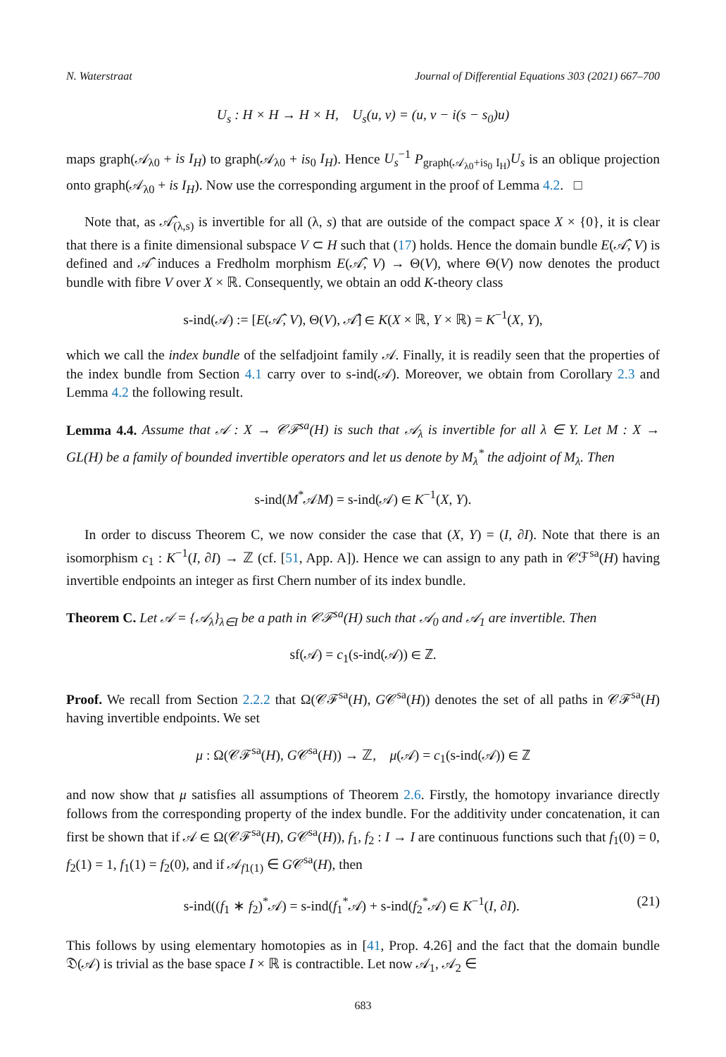N. Waterstraat Journal of Differential Equations 303 (2021) 667–700
U<sub>s</sub> : H × H → H × H, U<sub>s</sub>(u, v) = (u, v − i(s − s<sub>0</sub>)u)
maps graph(𝒜<sub>λ0</sub> + is I<sub>H</sub>) to graph(𝒜<sub>λ0</sub> + is<sub>0</sub> I<sub>H</sub>). Hence U<sub>s</sub><sup>−1</sup> P<sub>graph(𝒜<sub>λ0</sub>+is<sub>0</sub> I<sub>H</sub>)</sub>U<sub>s</sub> is an oblique projection onto graph(𝒜<sub>λ0</sub> + is I<sub>H</sub>). Now use the corresponding argument in the proof of Lemma 4.2. □
Note that, as 𝒜̂<sub>(λ,s)</sub> is invertible for all (λ, s) that are outside of the compact space X × {0}, it is clear that there is a finite dimensional subspace V ⊂ H such that (17) holds. Hence the domain bundle E(𝒜̂, V) is defined and 𝒜̂ induces a Fredholm morphism E(𝒜̂, V) → Θ(V), where Θ(V) now denotes the product bundle with fibre V over X × ℝ. Consequently, we obtain an odd K-theory class
s-ind(𝒜) := [E(𝒜̂, V), Θ(V), 𝒜̂] ∈ K(X × ℝ, Y × ℝ) = K<sup>−1</sup>(X, Y),
which we call the index bundle of the selfadjoint family 𝒜. Finally, it is readily seen that the properties of the index bundle from Section 4.1 carry over to s-ind(𝒜). Moreover, we obtain from Corollary 2.3 and Lemma 4.2 the following result.
Lemma 4.4. Assume that 𝒜 : X → 𝒞ℱ<sup>sa</sup>(H) is such that 𝒜<sub>λ</sub> is invertible for all λ ∈ Y. Let M : X → GL(H) be a family of bounded invertible operators and let us denote by M<sub>λ</sub><sup>*</sup> the adjoint of M<sub>λ</sub>. Then
s-ind(M<sup>*</sup>𝒜M) = s-ind(𝒜) ∈ K<sup>−1</sup>(X, Y).
In order to discuss Theorem C, we now consider the case that (X, Y) = (I, ∂I). Note that there is an isomorphism c<sub>1</sub> : K<sup>−1</sup>(I, ∂I) → ℤ (cf. [51, App. A]). Hence we can assign to any path in 𝒞ℱ<sup>sa</sup>(H) having invertible endpoints an integer as first Chern number of its index bundle.
Theorem C. Let 𝒜 = {𝒜<sub>λ</sub>}<sub>λ∈I</sub> be a path in 𝒞ℱ<sup>sa</sup>(H) such that 𝒜<sub>0</sub> and 𝒜<sub>1</sub> are invertible. Then
sf(𝒜) = c<sub>1</sub>(s-ind(𝒜)) ∈ ℤ.
Proof. We recall from Section 2.2.2 that Ω(𝒞ℱ<sup>sa</sup>(H), G𝒞<sup>sa</sup>(H)) denotes the set of all paths in 𝒞ℱ<sup>sa</sup>(H) having invertible endpoints. We set
μ : Ω(𝒞ℱ<sup>sa</sup>(H), G𝒞<sup>sa</sup>(H)) → ℤ, μ(𝒜) = c<sub>1</sub>(s-ind(𝒜)) ∈ ℤ
and now show that μ satisfies all assumptions of Theorem 2.6. Firstly, the homotopy invariance directly follows from the corresponding property of the index bundle. For the additivity under concatenation, it can first be shown that if 𝒜 ∈ Ω(𝒞ℱ<sup>sa</sup>(H), G𝒞<sup>sa</sup>(H)), f<sub>1</sub>, f<sub>2</sub> : I → I are continuous functions such that f<sub>1</sub>(0) = 0, f<sub>2</sub>(1) = 1, f<sub>1</sub>(1) = f<sub>2</sub>(0), and if 𝒜<sub>f1(1)</sub> ∈ G𝒞<sup>sa</sup>(H), then
s-ind((f<sub>1</sub> ∗ f<sub>2</sub>)<sup>*</sup>𝒜) = s-ind(f<sub>1</sub><sup>*</sup>𝒜) + s-ind(f<sub>2</sub><sup>*</sup>𝒜) ∈ K<sup>−1</sup>(I, ∂I). (21)
This follows by using elementary homotopies as in [41, Prop. 4.26] and the fact that the domain bundle 𝔇(𝒜) is trivial as the base space I × ℝ is contractible. Let now 𝒜<sub>1</sub>, 𝒜<sub>2</sub> ∈
683